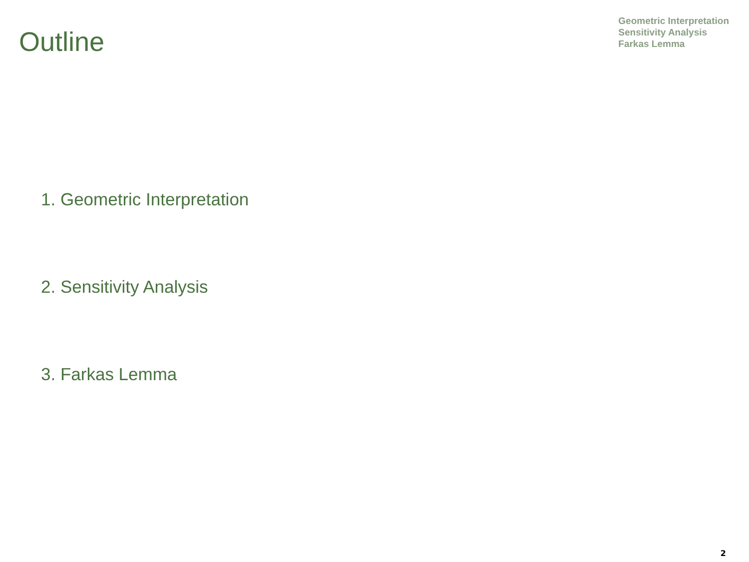Outline
Geometric Interpretation
Sensitivity Analysis
Farkas Lemma
1. Geometric Interpretation
2. Sensitivity Analysis
3. Farkas Lemma
2